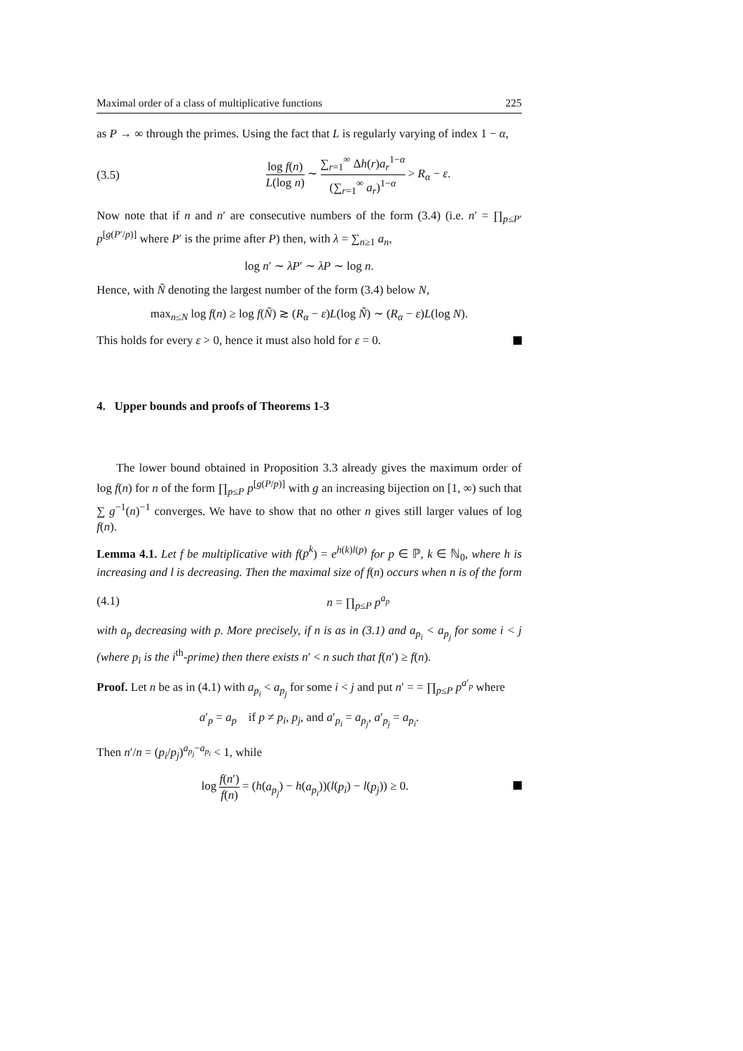Maximal order of a class of multiplicative functions 225
as P → ∞ through the primes. Using the fact that L is regularly varying of index 1 − α,
(3.5) log f(n) L(log n) ∼ ∑<sub>r=1</sub><sup>∞</sup> Δh(r)a<sub>r</sub><sup>1−α</sup> (∑<sub>r=1</sub><sup>∞</sup> a<sub>r</sub>)<sup>1−α</sup> > R<sub>α</sub> − ε.
Now note that if n and n′ are consecutive numbers of the form (3.4) (i.e. n′ = ∏<sub>p≤P′</sub> p<sup>[g(P′/p)]</sup> where P′ is the prime after P) then, with λ = ∑<sub>n≥1</sub> a<sub>n</sub>,
log n′ ∼ λP′ ∼ λP ∼ log n.
Hence, with Ñ denoting the largest number of the form (3.4) below N,
max<sub>n≤N</sub> log f(n) ≥ log f(Ñ) ≳ (R<sub>α</sub> − ε)L(log Ñ) ∼ (R<sub>α</sub> − ε)L(log N).
This holds for every ε > 0, hence it must also hold for ε = 0.
4. Upper bounds and proofs of Theorems 1-3
The lower bound obtained in Proposition 3.3 already gives the maximum order of log f(n) for n of the form ∏<sub>p≤P</sub> p<sup>[g(P/p)]</sup> with g an increasing bijection on [1, ∞) such that ∑ g<sup>−1</sup>(n)<sup>−1</sup> converges. We have to show that no other n gives still larger values of log f(n).
Lemma 4.1. Let f be multiplicative with f(p<sup>k</sup>) = e<sup>h(k)l(p)</sup> for p ∈ ℙ, k ∈ ℕ<sub>0</sub>, where h is increasing and l is decreasing. Then the maximal size of f(n) occurs when n is of the form
(4.1) n = ∏<sub>p≤P</sub> p<sup>a<sub>p</sub></sup>
with a<sub>p</sub> decreasing with p. More precisely, if n is as in (3.1) and a<sub>p<sub>i</sub></sub> < a<sub>p<sub>j</sub></sub> for some i < j (where p<sub>i</sub> is the i<sup>th</sup>-prime) then there exists n′ < n such that f(n′) ≥ f(n).
Proof. Let n be as in (4.1) with a<sub>p<sub>i</sub></sub> < a<sub>p<sub>j</sub></sub> for some i < j and put n′ = = ∏<sub>p≤P</sub> p<sup>a′<sub>p</sub></sup> where
a′<sub>p</sub> = a<sub>p</sub> if p ≠ p<sub>i</sub>, p<sub>j</sub>, and a′<sub>p<sub>i</sub></sub> = a<sub>p<sub>j</sub></sub>, a′<sub>p<sub>j</sub></sub> = a<sub>p<sub>i</sub></sub>.
Then n′/n = (p<sub>i</sub>/p<sub>j</sub>)<sup>a<sub>p<sub>j</sub></sub>−a<sub>p<sub>i</sub></sub></sup> < 1, while
log f(n′) f(n) = (h(a<sub>p<sub>j</sub></sub>) − h(a<sub>p<sub>i</sub></sub>))(l(p<sub>i</sub>) − l(p<sub>j</sub>)) ≥ 0.